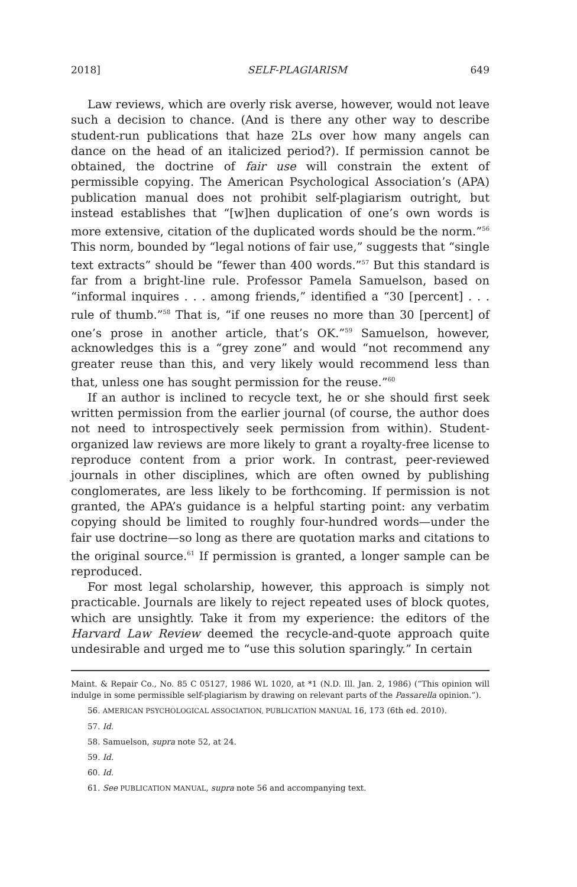2018] SELF-PLAGIARISM 649
Law reviews, which are overly risk averse, however, would not leave such a decision to chance. (And is there any other way to describe student-run publications that haze 2Ls over how many angels can dance on the head of an italicized period?). If permission cannot be obtained, the doctrine of fair use will constrain the extent of permissible copying. The American Psychological Association’s (APA) publication manual does not prohibit self-plagiarism outright, but instead establishes that “[w]hen duplication of one’s own words is more extensive, citation of the duplicated words should be the norm.”<sup>56</sup> This norm, bounded by “legal notions of fair use,” suggests that “single text extracts” should be “fewer than 400 words.”<sup>57</sup> But this standard is far from a bright-line rule. Professor Pamela Samuelson, based on “informal inquires . . . among friends,” identified a “30 [percent] . . . rule of thumb.”<sup>58</sup> That is, “if one reuses no more than 30 [percent] of one’s prose in another article, that’s OK.”<sup>59</sup> Samuelson, however, acknowledges this is a “grey zone” and would “not recommend any greater reuse than this, and very likely would recommend less than that, unless one has sought permission for the reuse.”<sup>60</sup>
If an author is inclined to recycle text, he or she should first seek written permission from the earlier journal (of course, the author does not need to introspectively seek permission from within). Student-organized law reviews are more likely to grant a royalty-free license to reproduce content from a prior work. In contrast, peer-reviewed journals in other disciplines, which are often owned by publishing conglomerates, are less likely to be forthcoming. If permission is not granted, the APA’s guidance is a helpful starting point: any verbatim copying should be limited to roughly four-hundred words—under the fair use doctrine—so long as there are quotation marks and citations to the original source.<sup>61</sup> If permission is granted, a longer sample can be reproduced.
For most legal scholarship, however, this approach is simply not practicable. Journals are likely to reject repeated uses of block quotes, which are unsightly. Take it from my experience: the editors of the Harvard Law Review deemed the recycle-and-quote approach quite undesirable and urged me to “use this solution sparingly.” In certain
Maint. & Repair Co., No. 85 C 05127, 1986 WL 1020, at *1 (N.D. Ill. Jan. 2, 1986) (“This opinion will indulge in some permissible self-plagiarism by drawing on relevant parts of the Passarella opinion.”).
56. AMERICAN PSYCHOLOGICAL ASSOCIATION, PUBLICATION MANUAL 16, 173 (6th ed. 2010).
57. Id.
58. Samuelson, supra note 52, at 24.
59. Id.
60. Id.
61. See PUBLICATION MANUAL, supra note 56 and accompanying text.